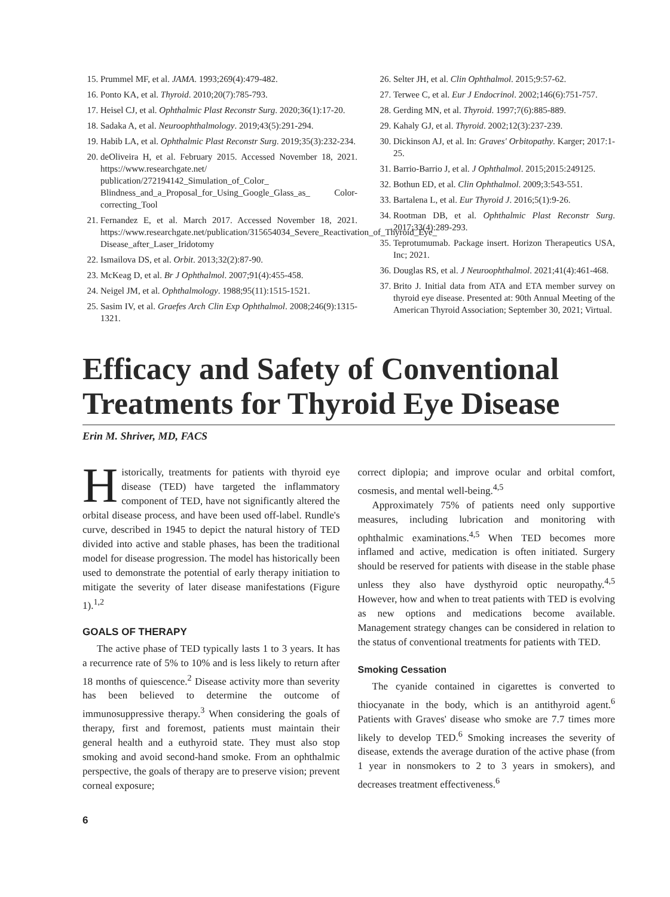15. Prummel MF, et al. JAMA. 1993;269(4):479-482.
16. Ponto KA, et al. Thyroid. 2010;20(7):785-793.
17. Heisel CJ, et al. Ophthalmic Plast Reconstr Surg. 2020;36(1):17-20.
18. Sadaka A, et al. Neuroophthalmology. 2019;43(5):291-294.
19. Habib LA, et al. Ophthalmic Plast Reconstr Surg. 2019;35(3):232-234.
20. deOliveira H, et al. February 2015. Accessed November 18, 2021. https://www.researchgate.net/ publication/272194142_Simulation_of_Color_ Blindness_and_a_Proposal_for_Using_Google_Glass_as_ Color-correcting_Tool
21. Fernandez E, et al. March 2017. Accessed November 18, 2021. https://www.researchgate.net/publication/315654034_Severe_Reactivation_of_Thyroid_Eye_ Disease_after_Laser_Iridotomy
22. Ismailova DS, et al. Orbit. 2013;32(2):87-90.
23. McKeag D, et al. Br J Ophthalmol. 2007;91(4):455-458.
24. Neigel JM, et al. Ophthalmology. 1988;95(11):1515-1521.
25. Sasim IV, et al. Graefes Arch Clin Exp Ophthalmol. 2008;246(9):1315-1321.
26. Selter JH, et al. Clin Ophthalmol. 2015;9:57-62.
27. Terwee C, et al. Eur J Endocrinol. 2002;146(6):751-757.
28. Gerding MN, et al. Thyroid. 1997;7(6):885-889.
29. Kahaly GJ, et al. Thyroid. 2002;12(3):237-239.
30. Dickinson AJ, et al. In: Graves' Orbitopathy. Karger; 2017:1-25.
31. Barrio-Barrio J, et al. J Ophthalmol. 2015;2015:249125.
32. Bothun ED, et al. Clin Ophthalmol. 2009;3:543-551.
33. Bartalena L, et al. Eur Thyroid J. 2016;5(1):9-26.
34. Rootman DB, et al. Ophthalmic Plast Reconstr Surg. 2017;33(4):289-293.
35. Teprotumumab. Package insert. Horizon Therapeutics USA, Inc; 2021.
36. Douglas RS, et al. J Neuroophthalmol. 2021;41(4):461-468.
37. Brito J. Initial data from ATA and ETA member survey on thyroid eye disease. Presented at: 90th Annual Meeting of the American Thyroid Association; September 30, 2021; Virtual.
Efficacy and Safety of Conventional Treatments for Thyroid Eye Disease
Erin M. Shriver, MD, FACS
Historically, treatments for patients with thyroid eye disease (TED) have targeted the inflammatory component of TED, have not significantly altered the orbital disease process, and have been used off-label. Rundle's curve, described in 1945 to depict the natural history of TED divided into active and stable phases, has been the traditional model for disease progression. The model has historically been used to demonstrate the potential of early therapy initiation to mitigate the severity of later disease manifestations (Figure 1).<sup>1,2</sup>
GOALS OF THERAPY
The active phase of TED typically lasts 1 to 3 years. It has a recurrence rate of 5% to 10% and is less likely to return after 18 months of quiescence.<sup>2</sup> Disease activity more than severity has been believed to determine the outcome of immunosuppressive therapy.<sup>3</sup> When considering the goals of therapy, first and foremost, patients must maintain their general health and a euthyroid state. They must also stop smoking and avoid second-hand smoke. From an ophthalmic perspective, the goals of therapy are to preserve vision; prevent corneal exposure;
correct diplopia; and improve ocular and orbital comfort, cosmesis, and mental well-being.<sup>4,5</sup>
Approximately 75% of patients need only supportive measures, including lubrication and monitoring with ophthalmic examinations.<sup>4,5</sup> When TED becomes more inflamed and active, medication is often initiated. Surgery should be reserved for patients with disease in the stable phase unless they also have dysthyroid optic neuropathy.<sup>4,5</sup> However, how and when to treat patients with TED is evolving as new options and medications become available. Management strategy changes can be considered in relation to the status of conventional treatments for patients with TED.
Smoking Cessation
The cyanide contained in cigarettes is converted to thiocyanate in the body, which is an antithyroid agent.<sup>6</sup> Patients with Graves' disease who smoke are 7.7 times more likely to develop TED.<sup>6</sup> Smoking increases the severity of disease, extends the average duration of the active phase (from 1 year in nonsmokers to 2 to 3 years in smokers), and decreases treatment effectiveness.<sup>6</sup>
6